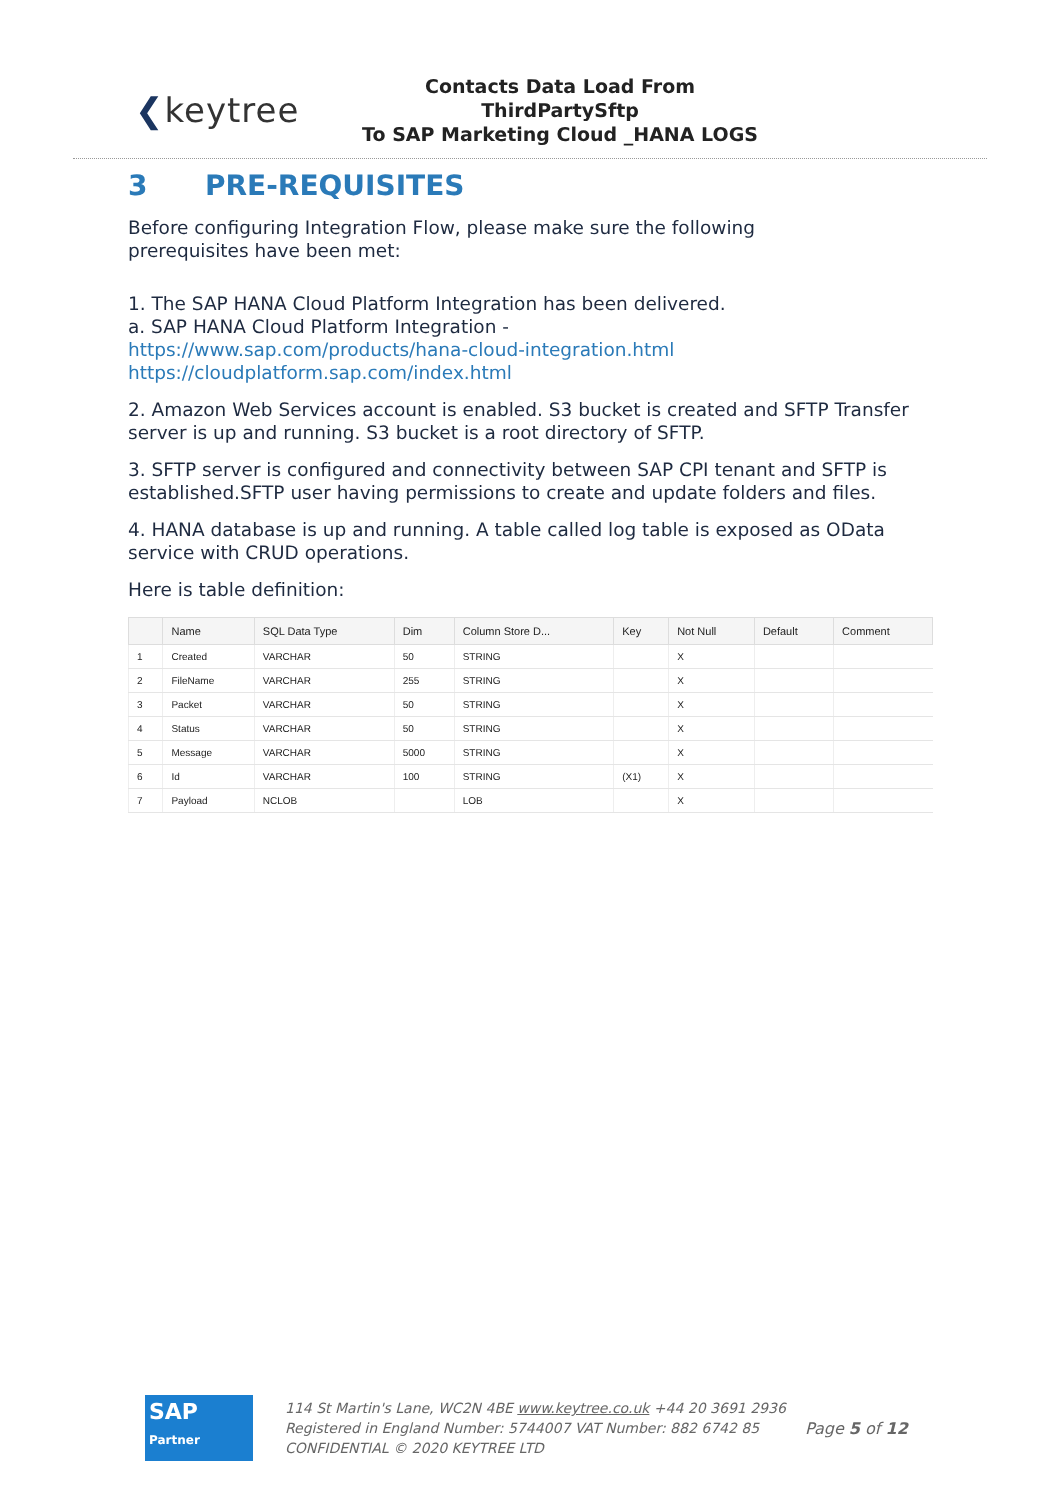❮keytree
Contacts Data Load From ThirdPartySftp
To SAP Marketing Cloud _HANA LOGS
3 PRE-REQUISITES
Before configuring Integration Flow, please make sure the following
prerequisites have been met:
1. The SAP HANA Cloud Platform Integration has been delivered.
a. SAP HANA Cloud Platform Integration -
https://www.sap.com/products/hana-cloud-integration.html
https://cloudplatform.sap.com/index.html
2. Amazon Web Services account is enabled. S3 bucket is created and SFTP Transfer server is up and running. S3 bucket is a root directory of SFTP.
3. SFTP server is configured and connectivity between SAP CPI tenant and SFTP is established.SFTP user having permissions to create and update folders and files.
4. HANA database is up and running. A table called log table is exposed as OData service with CRUD operations.
Here is table definition:
| | Name | SQL Data Type | Dim | Column Store D... | Key | Not Null | Default | Comment |
| --- | --- | --- | --- | --- | --- | --- | --- | --- |
| 1 | Created | VARCHAR | 50 | STRING | | X | | |
| 2 | FileName | VARCHAR | 255 | STRING | | X | | |
| 3 | Packet | VARCHAR | 50 | STRING | | X | | |
| 4 | Status | VARCHAR | 50 | STRING | | X | | |
| 5 | Message | VARCHAR | 5000 | STRING | | X | | |
| 6 | Id | VARCHAR | 100 | STRING | (X1) | X | | |
| 7 | Payload | NCLOB | | LOB | | X | | |
SAP
Partner
114 St Martin's Lane, WC2N 4BE www.keytree.co.uk +44 20 3691 2936
Registered in England Number: 5744007 VAT Number: 882 6742 85
CONFIDENTIAL © 2020 KEYTREE LTD
Page 5 of 12